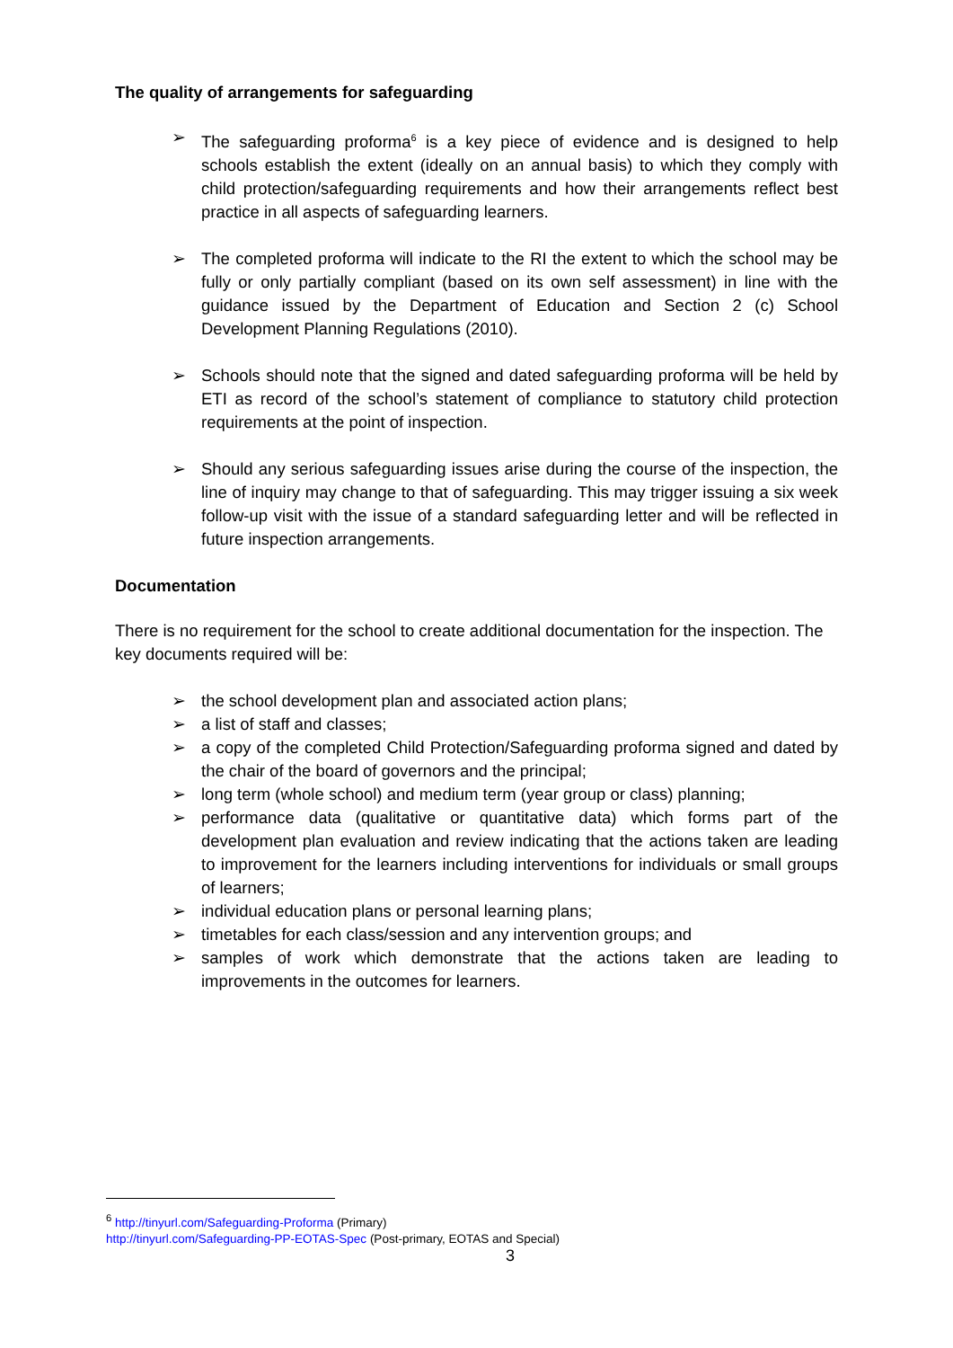The quality of arrangements for safeguarding
➢ The safeguarding proforma<sup>6</sup> is a key piece of evidence and is designed to help schools establish the extent (ideally on an annual basis) to which they comply with child protection/safeguarding requirements and how their arrangements reflect best practice in all aspects of safeguarding learners.
➢ The completed proforma will indicate to the RI the extent to which the school may be fully or only partially compliant (based on its own self assessment) in line with the guidance issued by the Department of Education and Section 2 (c) School Development Planning Regulations (2010).
➢ Schools should note that the signed and dated safeguarding proforma will be held by ETI as record of the school’s statement of compliance to statutory child protection requirements at the point of inspection.
➢ Should any serious safeguarding issues arise during the course of the inspection, the line of inquiry may change to that of safeguarding. This may trigger issuing a six week follow-up visit with the issue of a standard safeguarding letter and will be reflected in future inspection arrangements.
Documentation
There is no requirement for the school to create additional documentation for the inspection. The key documents required will be:
➢ the school development plan and associated action plans;
➢ a list of staff and classes;
➢ a copy of the completed Child Protection/Safeguarding proforma signed and dated by the chair of the board of governors and the principal;
➢ long term (whole school) and medium term (year group or class) planning;
➢ performance data (qualitative or quantitative data) which forms part of the development plan evaluation and review indicating that the actions taken are leading to improvement for the learners including interventions for individuals or small groups of learners;
➢ individual education plans or personal learning plans;
➢ timetables for each class/session and any intervention groups; and
➢ samples of work which demonstrate that the actions taken are leading to improvements in the outcomes for learners.
<sup>6</sup> http://tinyurl.com/Safeguarding-Proforma (Primary)
http://tinyurl.com/Safeguarding-PP-EOTAS-Spec (Post-primary, EOTAS and Special)
3